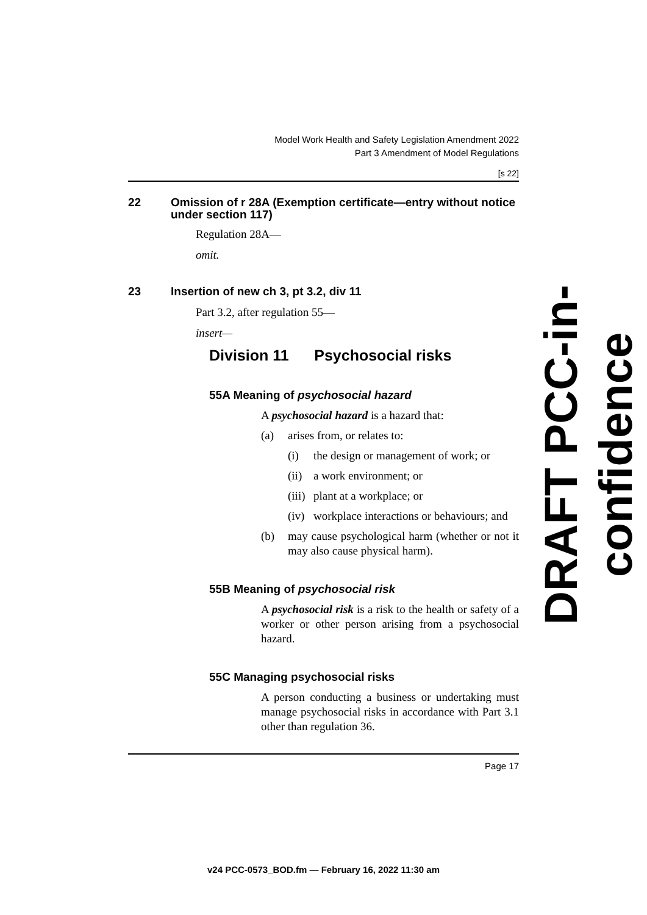Model Work Health and Safety Legislation Amendment 2022
Part 3 Amendment of Model Regulations
[s 22]
22 Omission of r 28A (Exemption certificate—entry without notice under section 117)
Regulation 28A—
omit.
23 Insertion of new ch 3, pt 3.2, div 11
Part 3.2, after regulation 55—
insert—
Division 11 Psychosocial risks
55A Meaning of psychosocial hazard
A psychosocial hazard is a hazard that:
(a) arises from, or relates to:
(i) the design or management of work; or
(ii)
a work environment; or
(iii)
plant at a workplace; or
(iv)
workplace interactions or behaviours; and
(b) may cause psychological harm (whether or not it may also cause physical harm).
55B Meaning of psychosocial risk
A psychosocial risk is a risk to the health or safety of a worker or other person arising from a psychosocial hazard.
55C Managing psychosocial risks
A person conducting a business or undertaking must manage psychosocial risks in accordance with Part 3.1 other than regulation 36.
Page 17
DRAFT PCC-in-confidence
v24 PCC-0573_BOD.fm — February 16, 2022 11:30 am